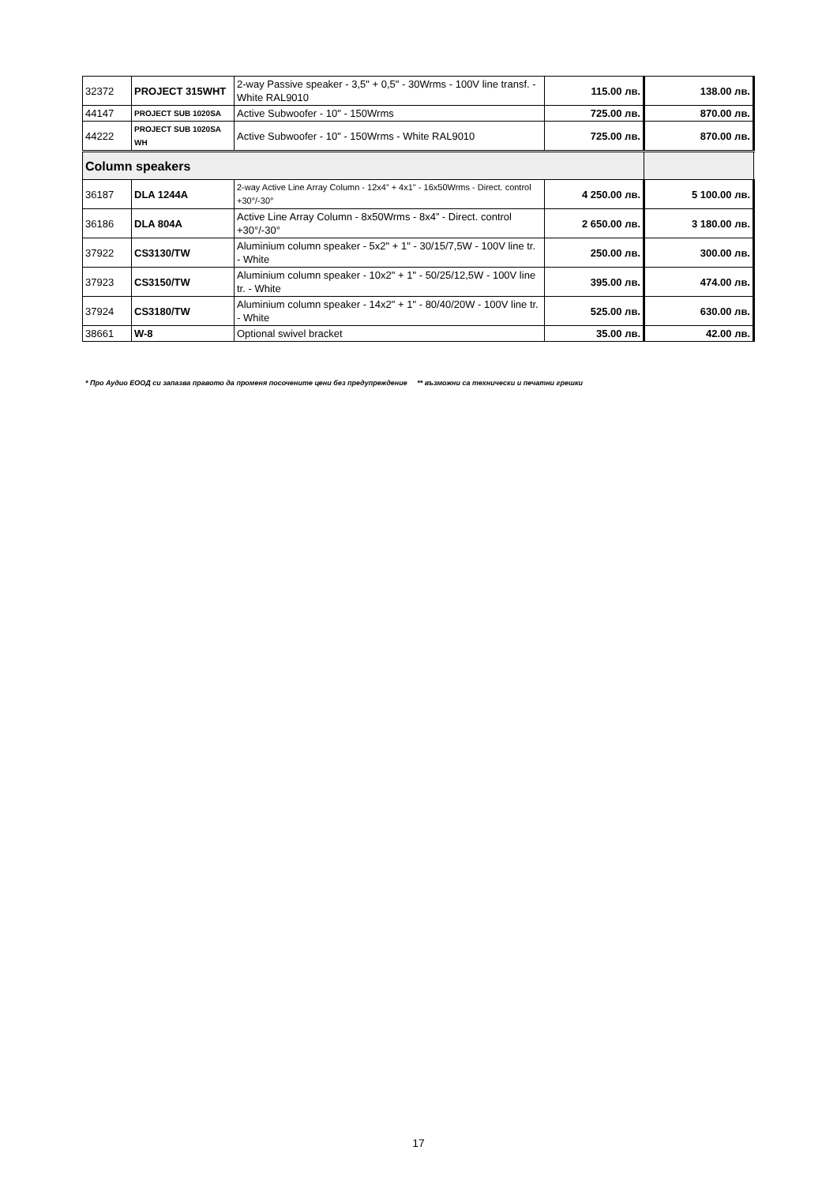| 32372 | PROJECT 315WHT | 2-way Passive speaker - 3,5" + 0,5" - 30Wrms - 100V line transf. - White RAL9010 | 115.00 лв. | 138.00 лв. |
| 44147 | PROJECT SUB 1020SA | Active Subwoofer - 10" - 150Wrms | 725.00 лв. | 870.00 лв. |
| 44222 | PROJECT SUB 1020SA WH | Active Subwoofer - 10" - 150Wrms - White RAL9010 | 725.00 лв. | 870.00 лв. |
| Column speakers | | | | |
| 36187 | DLA 1244A | 2-way Active Line Array Column - 12x4” + 4x1" - 16x50Wrms - Direct. control +30°/-30° | 4 250.00 лв. | 5 100.00 лв. |
| 36186 | DLA 804A | Active Line Array Column - 8x50Wrms - 8x4” - Direct. control +30°/-30° | 2 650.00 лв. | 3 180.00 лв. |
| 37922 | CS3130/TW | Aluminium column speaker - 5x2" + 1" - 30/15/7,5W - 100V line tr. - White | 250.00 лв. | 300.00 лв. |
| 37923 | CS3150/TW | Aluminium column speaker - 10x2" + 1" - 50/25/12,5W - 100V line tr. - White | 395.00 лв. | 474.00 лв. |
| 37924 | CS3180/TW | Aluminium column speaker - 14x2" + 1" - 80/40/20W - 100V line tr. - White | 525.00 лв. | 630.00 лв. |
| 38661 | W-8 | Optional swivel bracket | 35.00 лв. | 42.00 лв. |
* Про Аудио ЕООД си запазва правото да променя посочените цени без предупреждение ** възможни са технически и печатни грешки
17